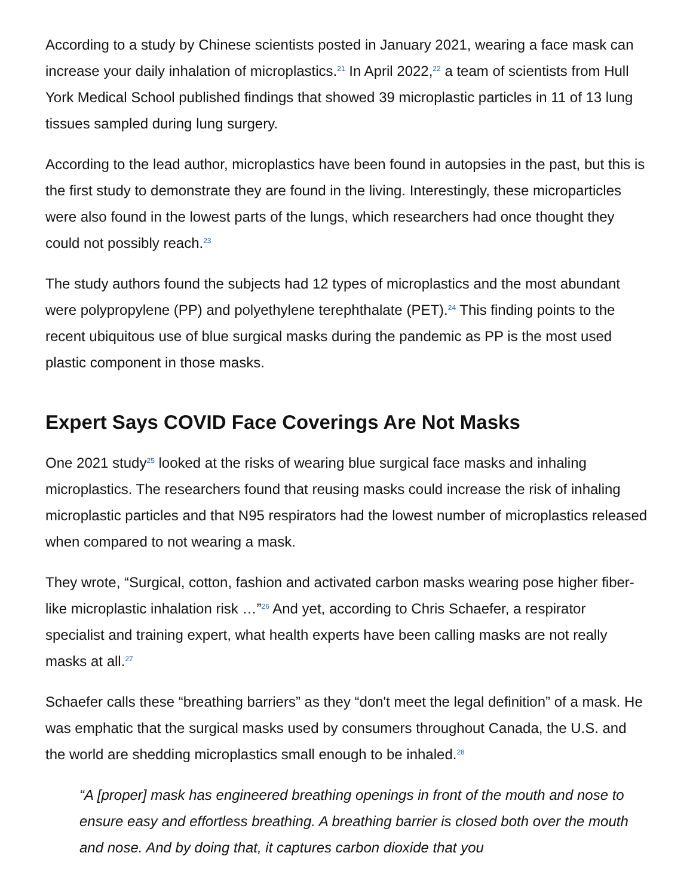According to a study by Chinese scientists posted in January 2021, wearing a face mask can increase your daily inhalation of microplastics.<sup>21</sup> In April 2022,<sup>22</sup> a team of scientists from Hull York Medical School published findings that showed 39 microplastic particles in 11 of 13 lung tissues sampled during lung surgery.
According to the lead author, microplastics have been found in autopsies in the past, but this is the first study to demonstrate they are found in the living. Interestingly, these microparticles were also found in the lowest parts of the lungs, which researchers had once thought they could not possibly reach.<sup>23</sup>
The study authors found the subjects had 12 types of microplastics and the most abundant were polypropylene (PP) and polyethylene terephthalate (PET).<sup>24</sup> This finding points to the recent ubiquitous use of blue surgical masks during the pandemic as PP is the most used plastic component in those masks.
Expert Says COVID Face Coverings Are Not Masks
One 2021 study<sup>25</sup> looked at the risks of wearing blue surgical face masks and inhaling microplastics. The researchers found that reusing masks could increase the risk of inhaling microplastic particles and that N95 respirators had the lowest number of microplastics released when compared to not wearing a mask.
They wrote, “Surgical, cotton, fashion and activated carbon masks wearing pose higher fiber-like microplastic inhalation risk …”<sup>26</sup> And yet, according to Chris Schaefer, a respirator specialist and training expert, what health experts have been calling masks are not really masks at all.<sup>27</sup>
Schaefer calls these “breathing barriers” as they “don't meet the legal definition” of a mask. He was emphatic that the surgical masks used by consumers throughout Canada, the U.S. and the world are shedding microplastics small enough to be inhaled.<sup>28</sup>
“A [proper] mask has engineered breathing openings in front of the mouth and nose to ensure easy and effortless breathing. A breathing barrier is closed both over the mouth and nose. And by doing that, it captures carbon dioxide that you